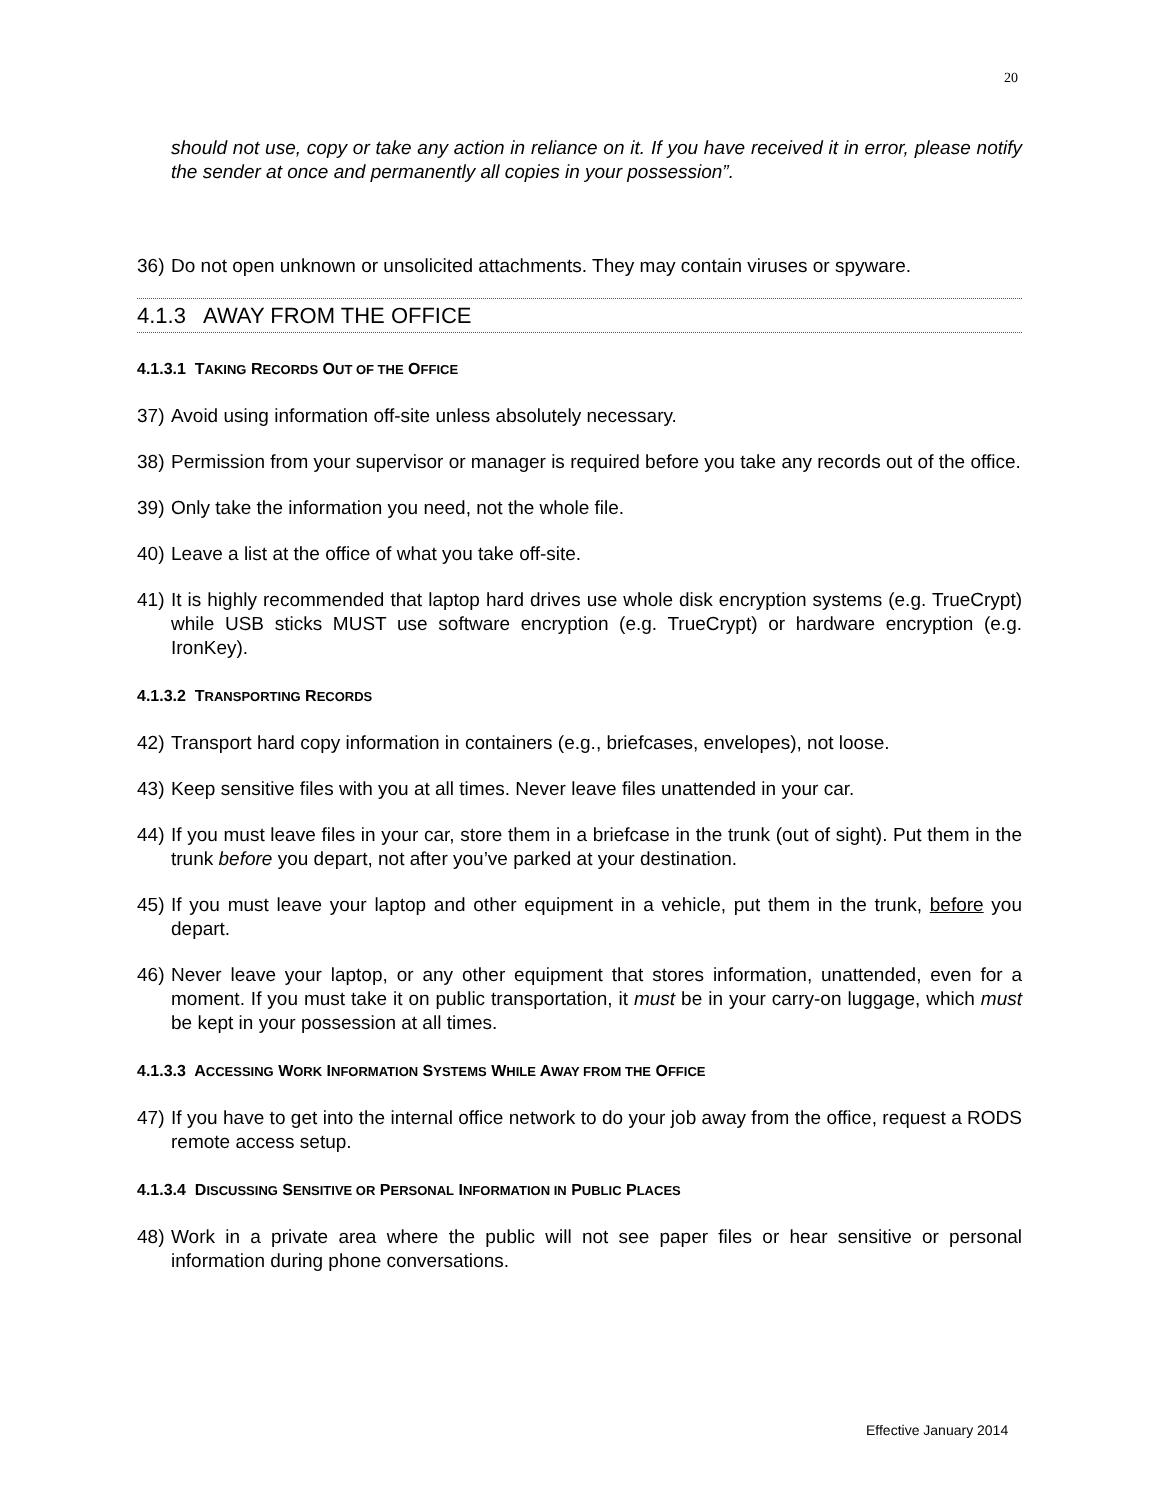20
should not use, copy or take any action in reliance on it. If you have received it in error, please notify the sender at once and permanently all copies in your possession”.
36) Do not open unknown or unsolicited attachments. They may contain viruses or spyware.
4.1.3 AWAY FROM THE OFFICE
4.1.3.1 TAKING RECORDS OUT OF THE OFFICE
37) Avoid using information off-site unless absolutely necessary.
38) Permission from your supervisor or manager is required before you take any records out of the office.
39) Only take the information you need, not the whole file.
40) Leave a list at the office of what you take off-site.
41) It is highly recommended that laptop hard drives use whole disk encryption systems (e.g. TrueCrypt) while USB sticks MUST use software encryption (e.g. TrueCrypt) or hardware encryption (e.g. IronKey).
4.1.3.2 TRANSPORTING RECORDS
42) Transport hard copy information in containers (e.g., briefcases, envelopes), not loose.
43) Keep sensitive files with you at all times. Never leave files unattended in your car.
44) If you must leave files in your car, store them in a briefcase in the trunk (out of sight). Put them in the trunk before you depart, not after you’ve parked at your destination.
45) If you must leave your laptop and other equipment in a vehicle, put them in the trunk, before you depart.
46) Never leave your laptop, or any other equipment that stores information, unattended, even for a moment. If you must take it on public transportation, it must be in your carry-on luggage, which must be kept in your possession at all times.
4.1.3.3 ACCESSING WORK INFORMATION SYSTEMS WHILE AWAY FROM THE OFFICE
47) If you have to get into the internal office network to do your job away from the office, request a RODS remote access setup.
4.1.3.4 DISCUSSING SENSITIVE OR PERSONAL INFORMATION IN PUBLIC PLACES
48) Work in a private area where the public will not see paper files or hear sensitive or personal information during phone conversations.
Effective January 2014